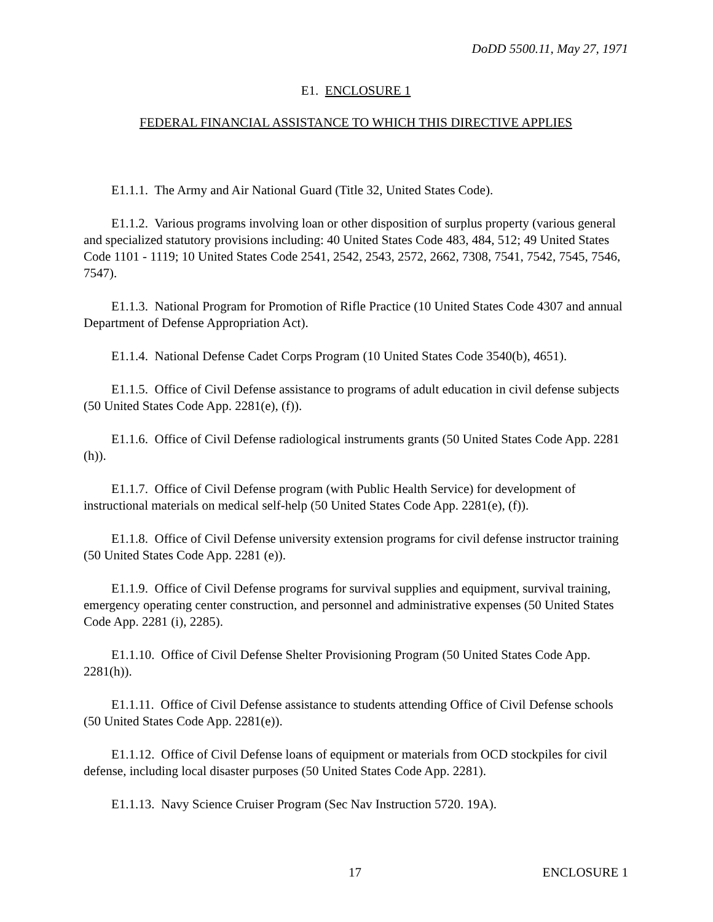DoDD 5500.11, May 27, 1971
E1. ENCLOSURE 1
FEDERAL FINANCIAL ASSISTANCE TO WHICH THIS DIRECTIVE APPLIES
E1.1.1. The Army and Air National Guard (Title 32, United States Code).
E1.1.2. Various programs involving loan or other disposition of surplus property (various general and specialized statutory provisions including: 40 United States Code 483, 484, 512; 49 United States Code 1101 - 1119; 10 United States Code 2541, 2542, 2543, 2572, 2662, 7308, 7541, 7542, 7545, 7546, 7547).
E1.1.3. National Program for Promotion of Rifle Practice (10 United States Code 4307 and annual Department of Defense Appropriation Act).
E1.1.4. National Defense Cadet Corps Program (10 United States Code 3540(b), 4651).
E1.1.5. Office of Civil Defense assistance to programs of adult education in civil defense subjects (50 United States Code App. 2281(e), (f)).
E1.1.6. Office of Civil Defense radiological instruments grants (50 United States Code App. 2281 (h)).
E1.1.7. Office of Civil Defense program (with Public Health Service) for development of instructional materials on medical self-help (50 United States Code App. 2281(e), (f)).
E1.1.8. Office of Civil Defense university extension programs for civil defense instructor training (50 United States Code App. 2281 (e)).
E1.1.9. Office of Civil Defense programs for survival supplies and equipment, survival training, emergency operating center construction, and personnel and administrative expenses (50 United States Code App. 2281 (i), 2285).
E1.1.10. Office of Civil Defense Shelter Provisioning Program (50 United States Code App. 2281(h)).
E1.1.11. Office of Civil Defense assistance to students attending Office of Civil Defense schools (50 United States Code App. 2281(e)).
E1.1.12. Office of Civil Defense loans of equipment or materials from OCD stockpiles for civil defense, including local disaster purposes (50 United States Code App. 2281).
E1.1.13. Navy Science Cruiser Program (Sec Nav Instruction 5720. 19A).
17 ENCLOSURE 1